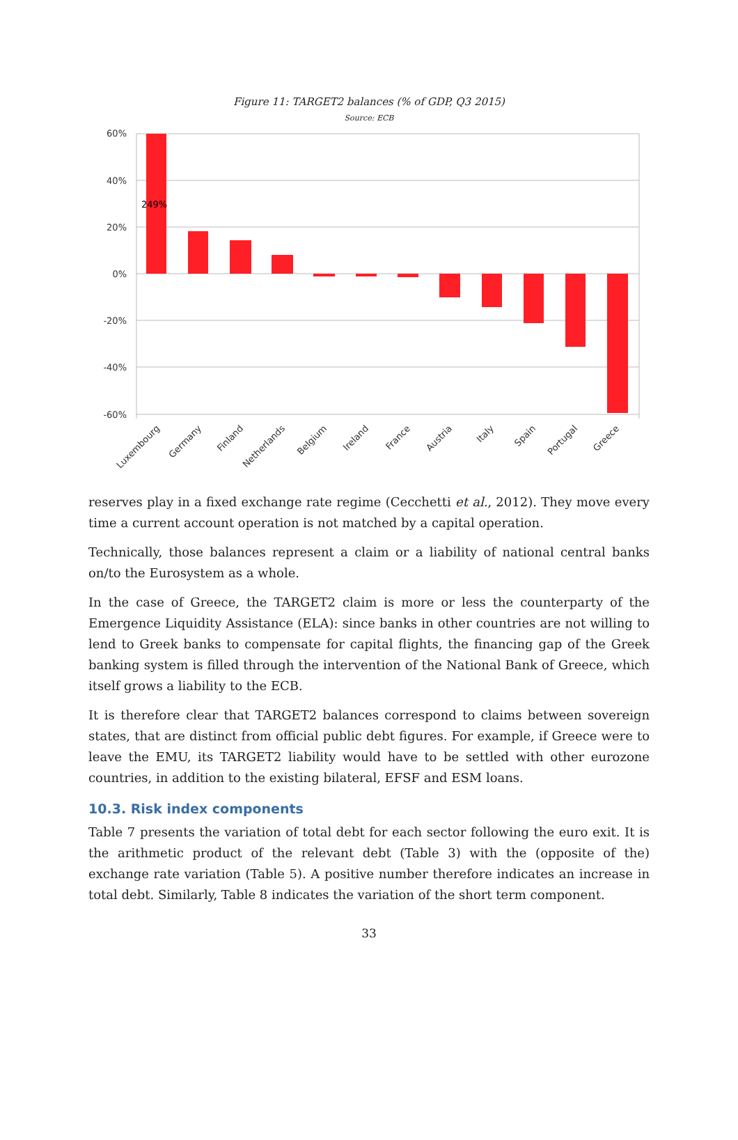Figure 11: TARGET2 balances (% of GDP, Q3 2015)
Source: ECB
60%
40%
20%
0%
-20%
-40%
-60%
249%
Luxembourg
Germany
Finland
Netherlands
Belgium
Ireland
France
Austria
Italy
Spain
Portugal
Greece
reserves play in a fixed exchange rate regime (Cecchetti et al., 2012). They move every time a current account operation is not matched by a capital operation.
Technically, those balances represent a claim or a liability of national central banks on/to the Eurosystem as a whole.
In the case of Greece, the TARGET2 claim is more or less the counterparty of the Emergence Liquidity Assistance (ELA): since banks in other countries are not willing to lend to Greek banks to compensate for capital flights, the financing gap of the Greek banking system is filled through the intervention of the National Bank of Greece, which itself grows a liability to the ECB.
It is therefore clear that TARGET2 balances correspond to claims between sovereign states, that are distinct from official public debt figures. For example, if Greece were to leave the EMU, its TARGET2 liability would have to be settled with other eurozone countries, in addition to the existing bilateral, EFSF and ESM loans.
10.3. Risk index components
Table 7 presents the variation of total debt for each sector following the euro exit. It is the arithmetic product of the relevant debt (Table 3) with the (opposite of the) exchange rate variation (Table 5). A positive number therefore indicates an increase in total debt. Similarly, Table 8 indicates the variation of the short term component.
33